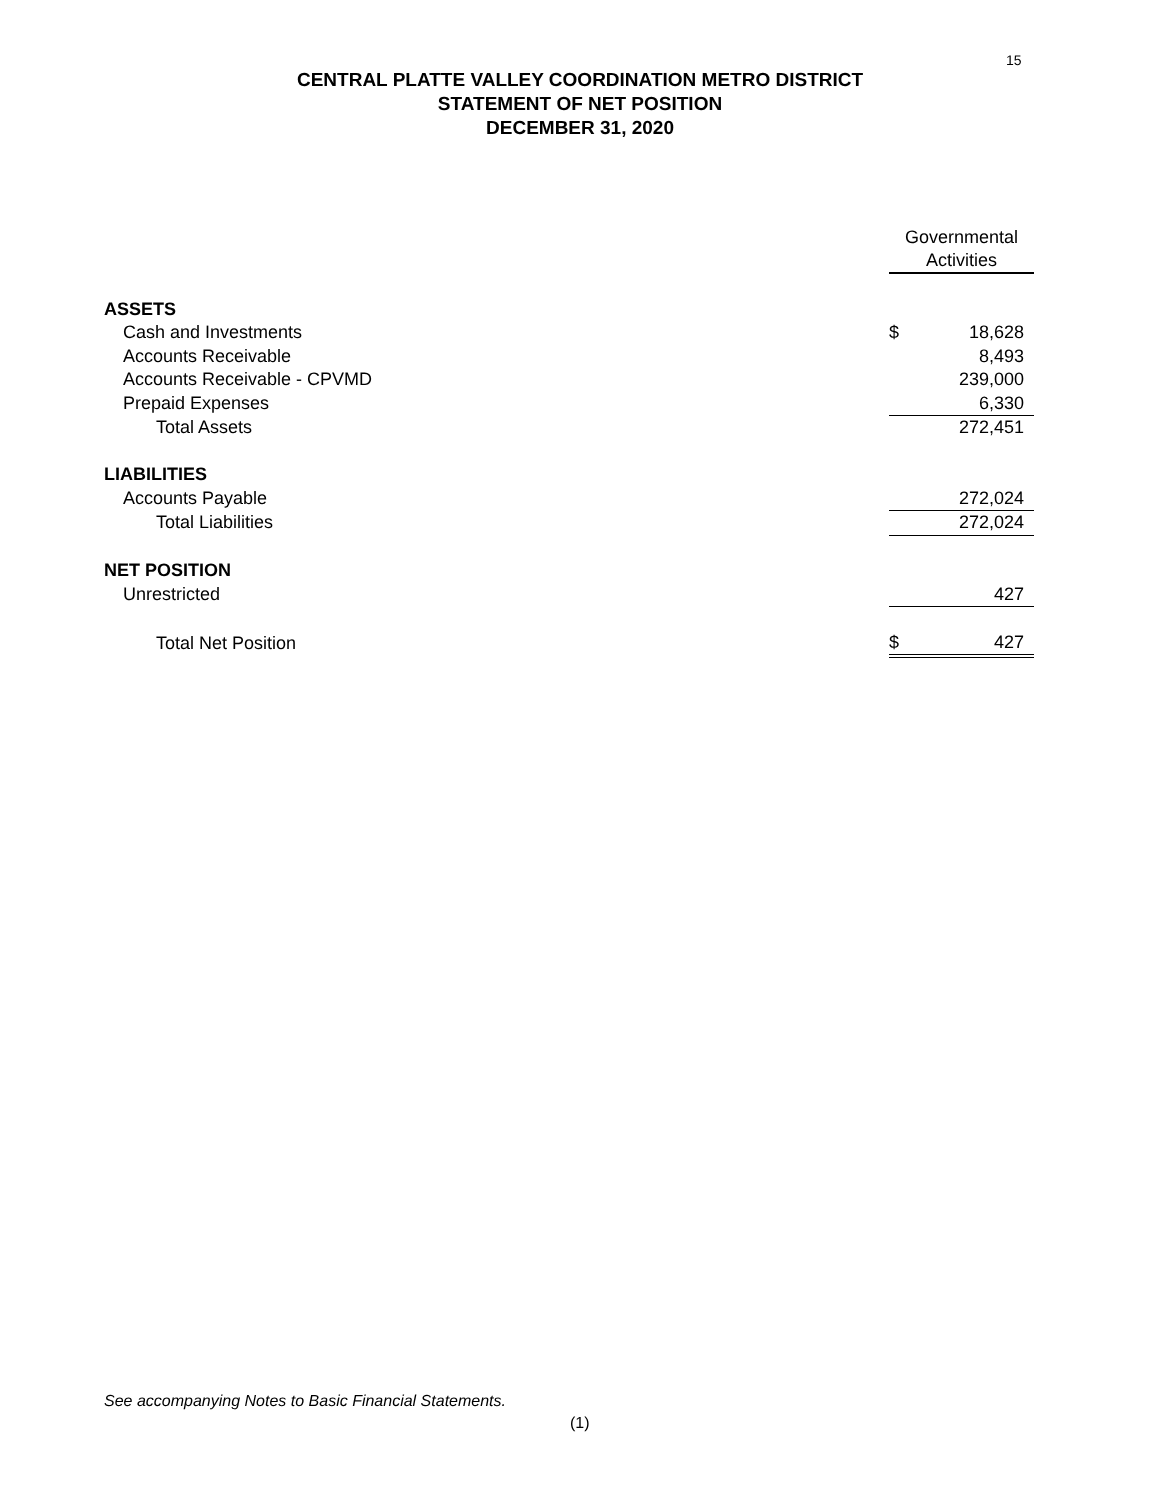15
CENTRAL PLATTE VALLEY COORDINATION METRO DISTRICT
STATEMENT OF NET POSITION
DECEMBER 31, 2020
| | Governmental Activities | |
| ASSETS | | |
| Cash and Investments | $ | 18,628 |
| Accounts Receivable | | 8,493 |
| Accounts Receivable - CPVMD | | 239,000 |
| Prepaid Expenses | | 6,330 |
| Total Assets | | 272,451 |
| LIABILITIES | | |
| Accounts Payable | | 272,024 |
| Total Liabilities | | 272,024 |
| NET POSITION | | |
| Unrestricted | | 427 |
| Total Net Position | $ | 427 |
See accompanying Notes to Basic Financial Statements.
(1)